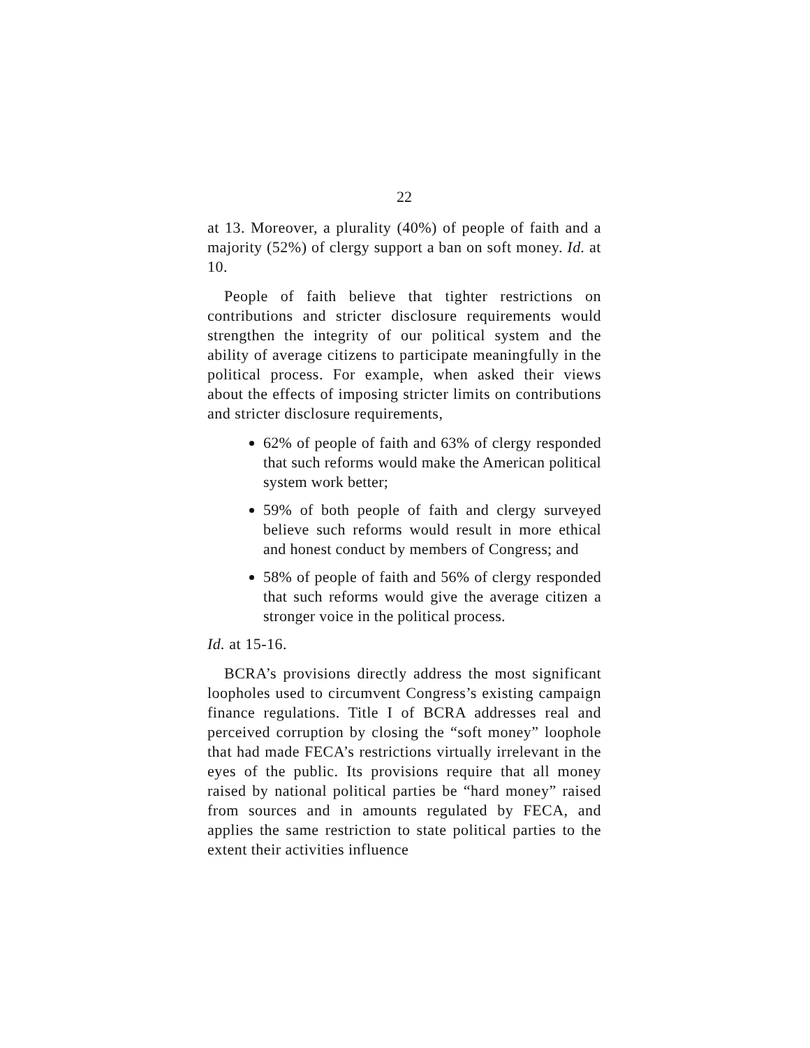22
at 13. Moreover, a plurality (40%) of people of faith and a majority (52%) of clergy support a ban on soft money. Id. at 10.
People of faith believe that tighter restrictions on contributions and stricter disclosure requirements would strengthen the integrity of our political system and the ability of average citizens to participate meaningfully in the political process. For example, when asked their views about the effects of imposing stricter limits on contributions and stricter disclosure requirements,
62% of people of faith and 63% of clergy responded that such reforms would make the American political system work better;
59% of both people of faith and clergy surveyed believe such reforms would result in more ethical and honest conduct by members of Congress; and
58% of people of faith and 56% of clergy responded that such reforms would give the average citizen a stronger voice in the political process.
Id. at 15-16.
BCRA’s provisions directly address the most significant loopholes used to circumvent Congress’s existing campaign finance regulations. Title I of BCRA addresses real and perceived corruption by closing the “soft money” loophole that had made FECA’s restrictions virtually irrelevant in the eyes of the public. Its provisions require that all money raised by national political parties be “hard money” raised from sources and in amounts regulated by FECA, and applies the same restriction to state political parties to the extent their activities influence